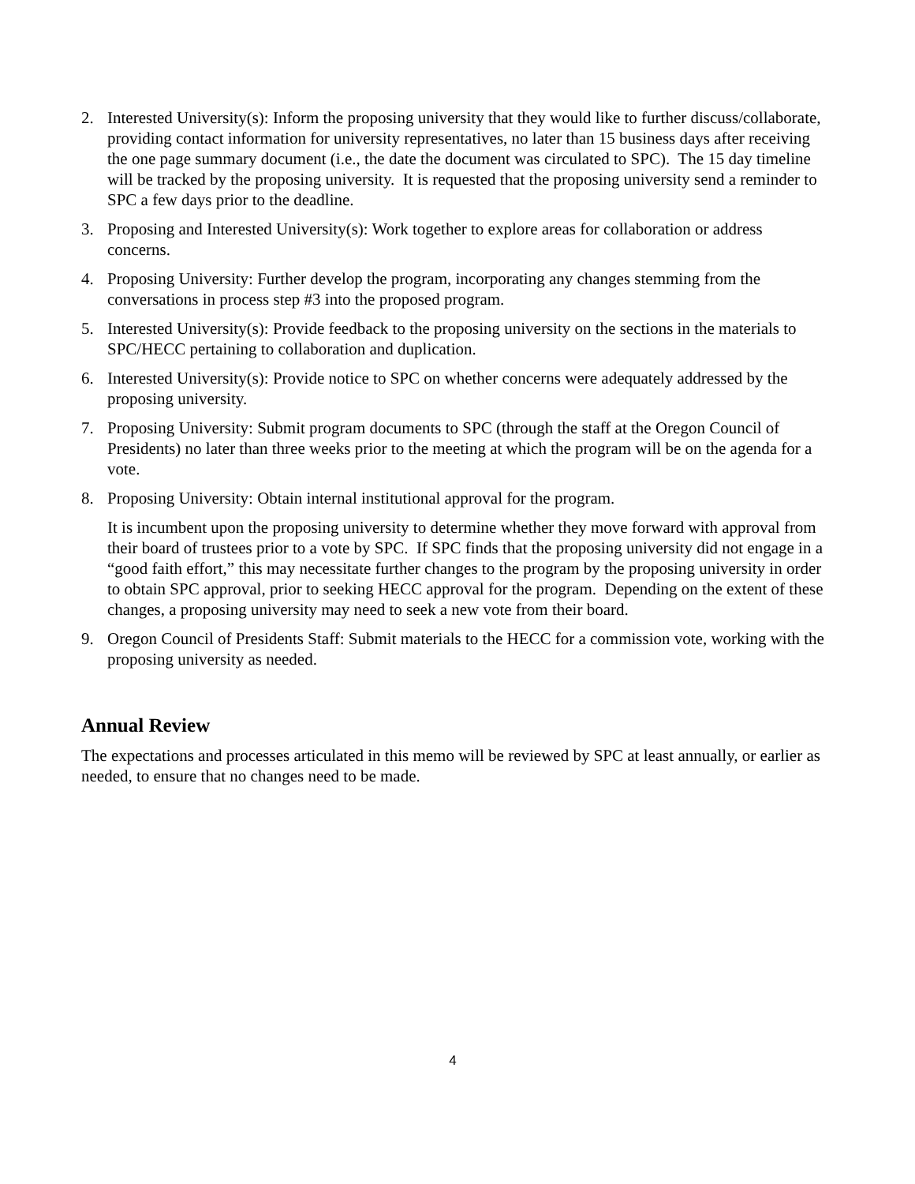2. Interested University(s): Inform the proposing university that they would like to further discuss/collaborate, providing contact information for university representatives, no later than 15 business days after receiving the one page summary document (i.e., the date the document was circulated to SPC). The 15 day timeline will be tracked by the proposing university. It is requested that the proposing university send a reminder to SPC a few days prior to the deadline.
3. Proposing and Interested University(s): Work together to explore areas for collaboration or address concerns.
4. Proposing University: Further develop the program, incorporating any changes stemming from the conversations in process step #3 into the proposed program.
5. Interested University(s): Provide feedback to the proposing university on the sections in the materials to SPC/HECC pertaining to collaboration and duplication.
6. Interested University(s): Provide notice to SPC on whether concerns were adequately addressed by the proposing university.
7. Proposing University: Submit program documents to SPC (through the staff at the Oregon Council of Presidents) no later than three weeks prior to the meeting at which the program will be on the agenda for a vote.
8. Proposing University: Obtain internal institutional approval for the program.
It is incumbent upon the proposing university to determine whether they move forward with approval from their board of trustees prior to a vote by SPC. If SPC finds that the proposing university did not engage in a “good faith effort,” this may necessitate further changes to the program by the proposing university in order to obtain SPC approval, prior to seeking HECC approval for the program. Depending on the extent of these changes, a proposing university may need to seek a new vote from their board.
9. Oregon Council of Presidents Staff: Submit materials to the HECC for a commission vote, working with the proposing university as needed.
Annual Review
The expectations and processes articulated in this memo will be reviewed by SPC at least annually, or earlier as needed, to ensure that no changes need to be made.
4